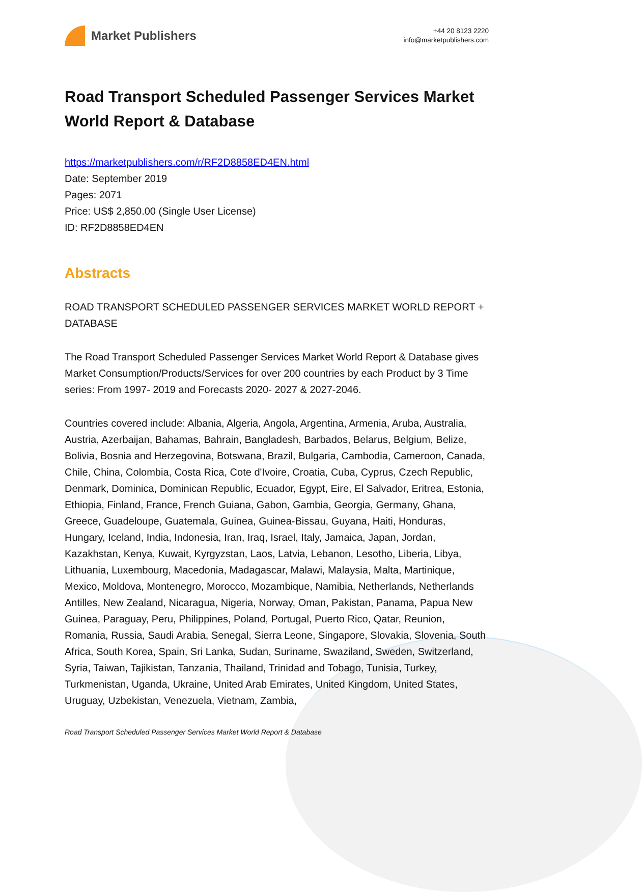Market Publishers
+44 20 8123 2220
info@marketpublishers.com
Road Transport Scheduled Passenger Services Market World Report & Database
https://marketpublishers.com/r/RF2D8858ED4EN.html
Date: September 2019
Pages: 2071
Price: US$ 2,850.00 (Single User License)
ID: RF2D8858ED4EN
Abstracts
ROAD TRANSPORT SCHEDULED PASSENGER SERVICES MARKET WORLD REPORT + DATABASE
The Road Transport Scheduled Passenger Services Market World Report & Database gives Market Consumption/Products/Services for over 200 countries by each Product by 3 Time series: From 1997- 2019 and Forecasts 2020- 2027 & 2027-2046.
Countries covered include: Albania, Algeria, Angola, Argentina, Armenia, Aruba, Australia, Austria, Azerbaijan, Bahamas, Bahrain, Bangladesh, Barbados, Belarus, Belgium, Belize, Bolivia, Bosnia and Herzegovina, Botswana, Brazil, Bulgaria, Cambodia, Cameroon, Canada, Chile, China, Colombia, Costa Rica, Cote d'Ivoire, Croatia, Cuba, Cyprus, Czech Republic, Denmark, Dominica, Dominican Republic, Ecuador, Egypt, Eire, El Salvador, Eritrea, Estonia, Ethiopia, Finland, France, French Guiana, Gabon, Gambia, Georgia, Germany, Ghana, Greece, Guadeloupe, Guatemala, Guinea, Guinea-Bissau, Guyana, Haiti, Honduras, Hungary, Iceland, India, Indonesia, Iran, Iraq, Israel, Italy, Jamaica, Japan, Jordan, Kazakhstan, Kenya, Kuwait, Kyrgyzstan, Laos, Latvia, Lebanon, Lesotho, Liberia, Libya, Lithuania, Luxembourg, Macedonia, Madagascar, Malawi, Malaysia, Malta, Martinique, Mexico, Moldova, Montenegro, Morocco, Mozambique, Namibia, Netherlands, Netherlands Antilles, New Zealand, Nicaragua, Nigeria, Norway, Oman, Pakistan, Panama, Papua New Guinea, Paraguay, Peru, Philippines, Poland, Portugal, Puerto Rico, Qatar, Reunion, Romania, Russia, Saudi Arabia, Senegal, Sierra Leone, Singapore, Slovakia, Slovenia, South Africa, South Korea, Spain, Sri Lanka, Sudan, Suriname, Swaziland, Sweden, Switzerland, Syria, Taiwan, Tajikistan, Tanzania, Thailand, Trinidad and Tobago, Tunisia, Turkey, Turkmenistan, Uganda, Ukraine, United Arab Emirates, United Kingdom, United States, Uruguay, Uzbekistan, Venezuela, Vietnam, Zambia,
Road Transport Scheduled Passenger Services Market World Report & Database